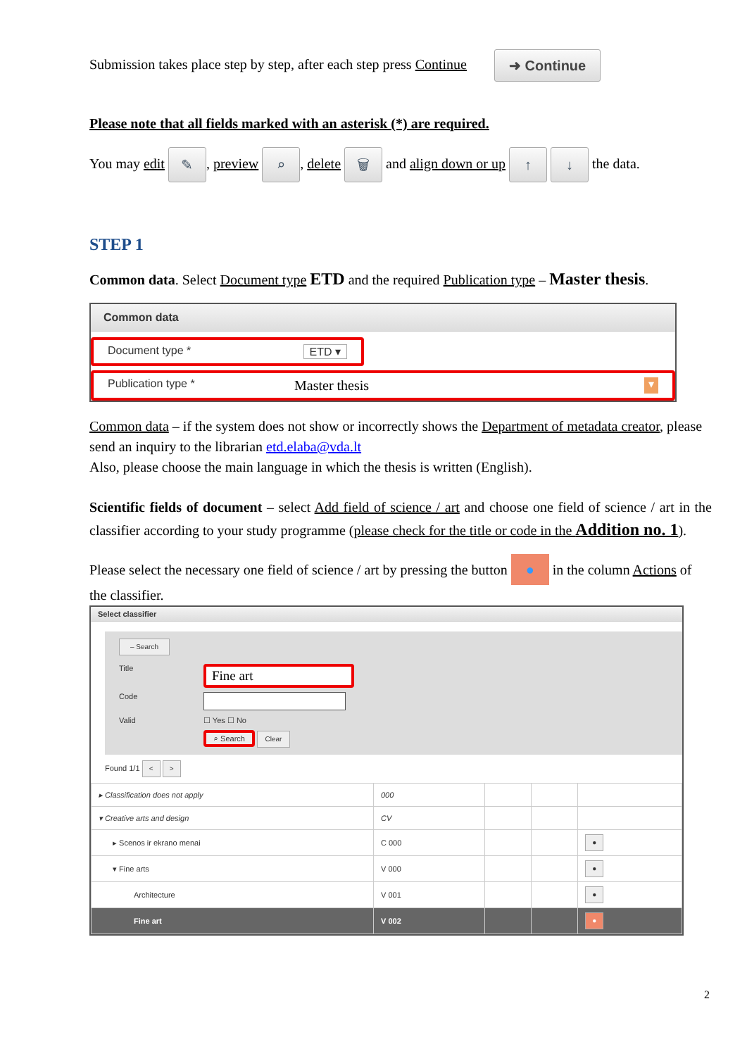Submission takes place step by step, after each step press Continue ➜ Continue
Please note that all fields marked with an asterisk (*) are required.
You may edit ✎, preview ⌕, delete 🗑 and align down or up ↑ ↓ the data.
STEP 1
Common data. Select Document type ETD and the required Publication type – Master thesis.
Common data
Document type * ETD ▾
Publication type * Master thesis ▾
Common data – if the system does not show or incorrectly shows the Department of metadata creator, please send an inquiry to the librarian etd.elaba@vda.lt
Also, please choose the main language in which the thesis is written (English).
Scientific fields of document – select Add field of science / art and choose one field of science / art in the classifier according to your study programme (please check for the title or code in the Addition no. 1).
Please select the necessary one field of science / art by pressing the button ● in the column Actions of the classifier.
Select classifier
– Search
Title Fine art
Code
Valid ☐ Yes ☐ No
⌕ Search Clear
Found 1/1 < >
| ▸ Classification does not apply | 000 | | | |
| ▾ Creative arts and design | CV | | | |
| ▸ Scenos ir ekrano menai | C 000 | | | ● |
| ▾ Fine arts | V 000 | | | ● |
| Architecture | V 001 | | | ● |
| Fine art | V 002 | | | ● |
2